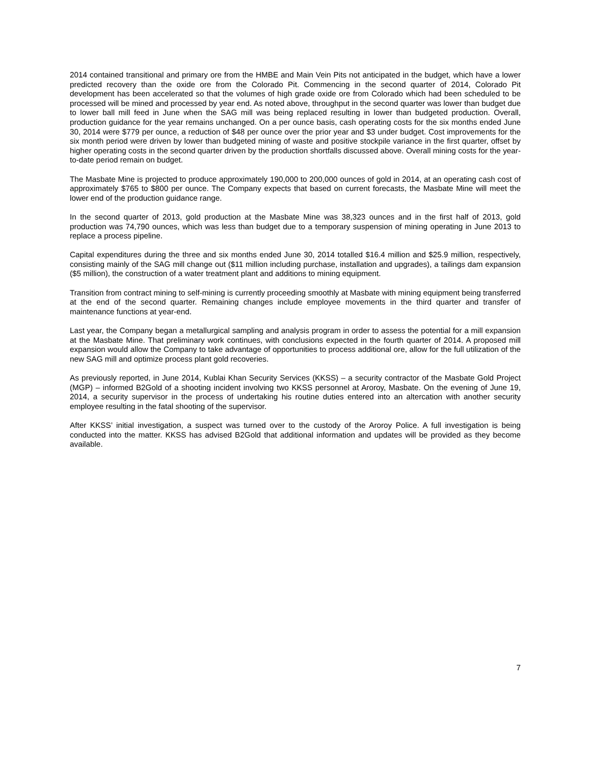2014 contained transitional and primary ore from the HMBE and Main Vein Pits not anticipated in the budget, which have a lower predicted recovery than the oxide ore from the Colorado Pit. Commencing in the second quarter of 2014, Colorado Pit development has been accelerated so that the volumes of high grade oxide ore from Colorado which had been scheduled to be processed will be mined and processed by year end. As noted above, throughput in the second quarter was lower than budget due to lower ball mill feed in June when the SAG mill was being replaced resulting in lower than budgeted production. Overall, production guidance for the year remains unchanged. On a per ounce basis, cash operating costs for the six months ended June 30, 2014 were $779 per ounce, a reduction of $48 per ounce over the prior year and $3 under budget. Cost improvements for the six month period were driven by lower than budgeted mining of waste and positive stockpile variance in the first quarter, offset by higher operating costs in the second quarter driven by the production shortfalls discussed above. Overall mining costs for the year-to-date period remain on budget.
The Masbate Mine is projected to produce approximately 190,000 to 200,000 ounces of gold in 2014, at an operating cash cost of approximately $765 to $800 per ounce. The Company expects that based on current forecasts, the Masbate Mine will meet the lower end of the production guidance range.
In the second quarter of 2013, gold production at the Masbate Mine was 38,323 ounces and in the first half of 2013, gold production was 74,790 ounces, which was less than budget due to a temporary suspension of mining operating in June 2013 to replace a process pipeline.
Capital expenditures during the three and six months ended June 30, 2014 totalled $16.4 million and $25.9 million, respectively, consisting mainly of the SAG mill change out ($11 million including purchase, installation and upgrades), a tailings dam expansion ($5 million), the construction of a water treatment plant and additions to mining equipment.
Transition from contract mining to self-mining is currently proceeding smoothly at Masbate with mining equipment being transferred at the end of the second quarter. Remaining changes include employee movements in the third quarter and transfer of maintenance functions at year-end.
Last year, the Company began a metallurgical sampling and analysis program in order to assess the potential for a mill expansion at the Masbate Mine. That preliminary work continues, with conclusions expected in the fourth quarter of 2014. A proposed mill expansion would allow the Company to take advantage of opportunities to process additional ore, allow for the full utilization of the new SAG mill and optimize process plant gold recoveries.
As previously reported, in June 2014, Kublai Khan Security Services (KKSS) – a security contractor of the Masbate Gold Project (MGP) – informed B2Gold of a shooting incident involving two KKSS personnel at Aroroy, Masbate. On the evening of June 19, 2014, a security supervisor in the process of undertaking his routine duties entered into an altercation with another security employee resulting in the fatal shooting of the supervisor.
After KKSS’ initial investigation, a suspect was turned over to the custody of the Aroroy Police. A full investigation is being conducted into the matter. KKSS has advised B2Gold that additional information and updates will be provided as they become available.
7